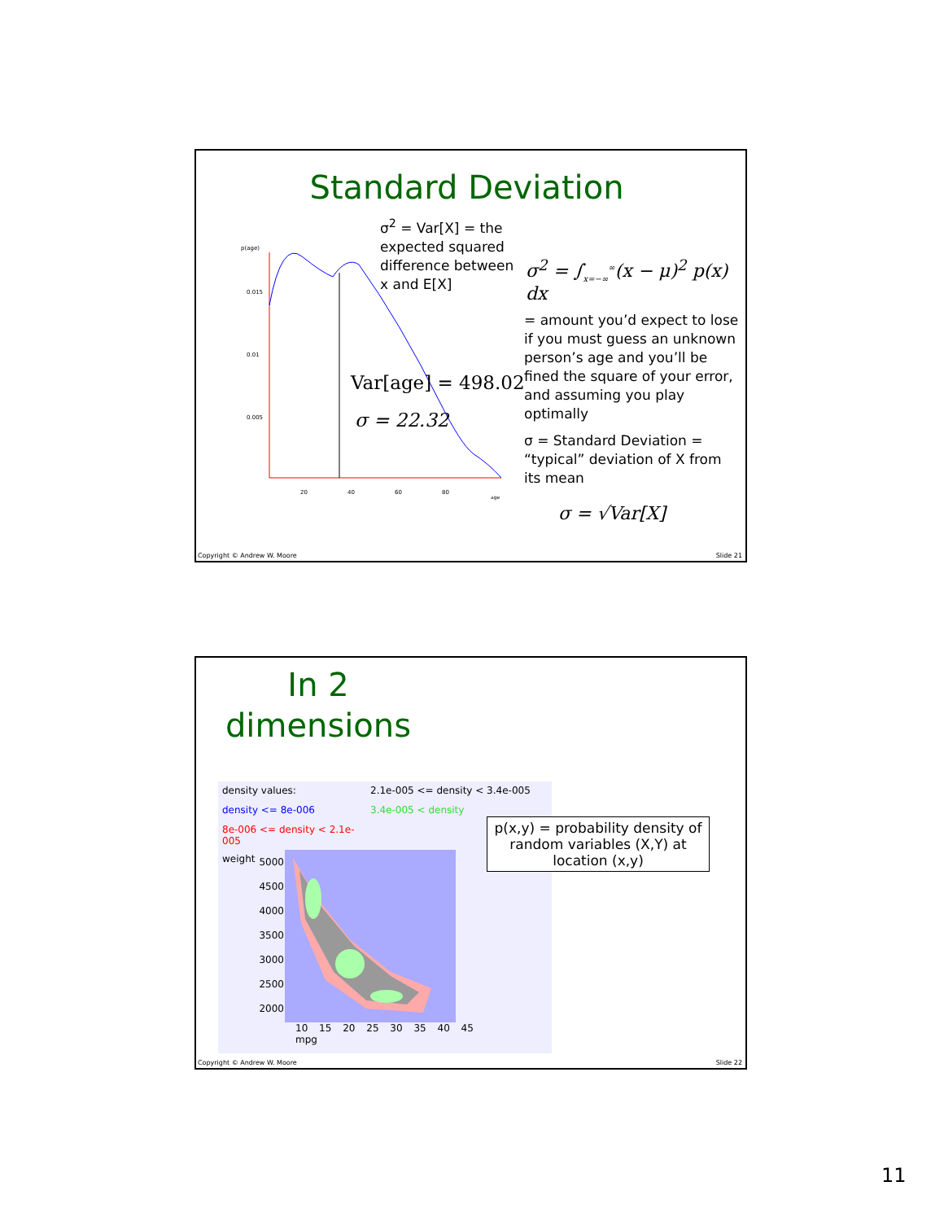Standard Deviation
p(age)
0.015
0.01
0.005
20
40
60
80
age
σ<sup>2</sup> = Var[X] = the expected squared difference between x and E[X]
Var[age] = 498.02
σ = 22.32
σ<sup>2</sup> = ∫<sub>x=−∞</sub><sup>∞</sup>(x − μ)<sup>2</sup> p(x) dx
= amount you’d expect to lose if you must guess an unknown person’s age and you’ll be fined the square of your error, and assuming you play optimally
σ = Standard Deviation = “typical” deviation of X from its mean
σ = √Var[X]
Copyright © Andrew W. Moore Slide 21
In 2
dimensions
density values: 2.1e-005 <= density < 3.4e-005 density <= 8e-006 3.4e-005 < density 8e-006 <= density < 2.1e-005
weight
5000 4500 4000 3500 3000 2500 2000
10 15 20 25 30 35 40 45
mpg
p(x,y) = probability density of random variables (X,Y) at location (x,y)
Copyright © Andrew W. Moore Slide 22
11